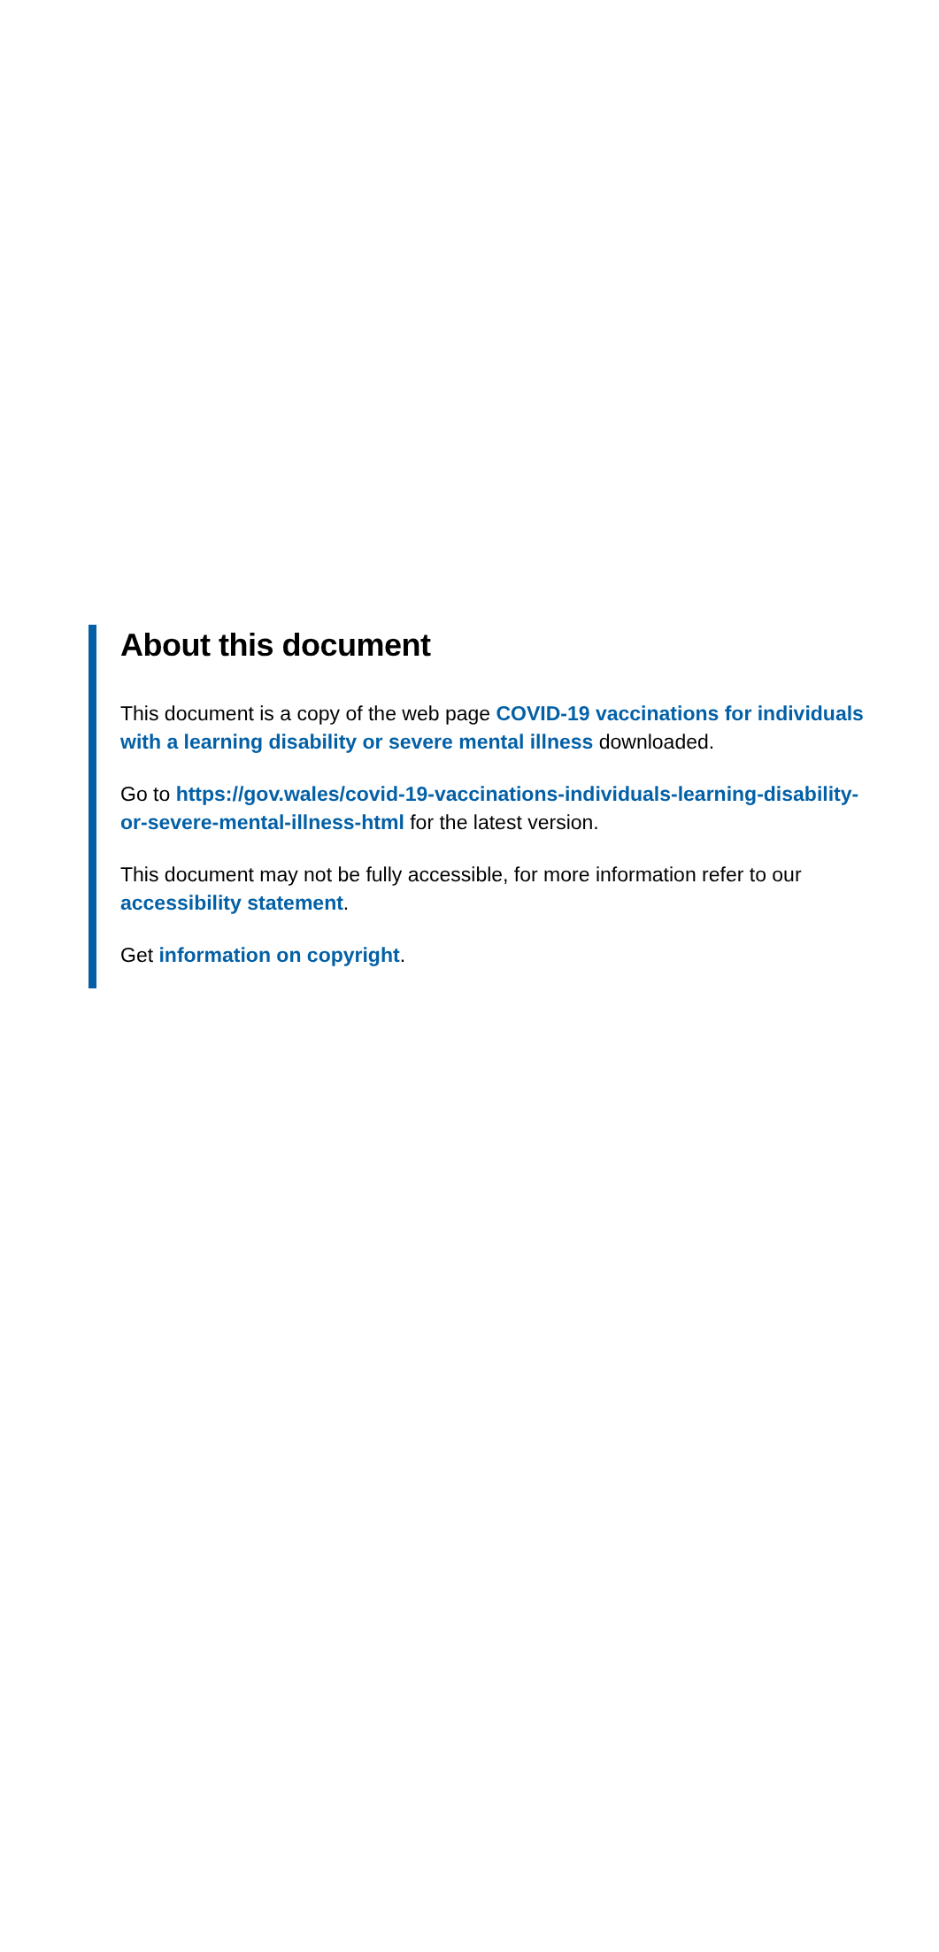About this document
This document is a copy of the web page COVID-19 vaccinations for individuals with a learning disability or severe mental illness downloaded.
Go to https://gov.wales/covid-19-vaccinations-individuals-learning-disability-or-severe-mental-illness-html for the latest version.
This document may not be fully accessible, for more information refer to our accessibility statement.
Get information on copyright.